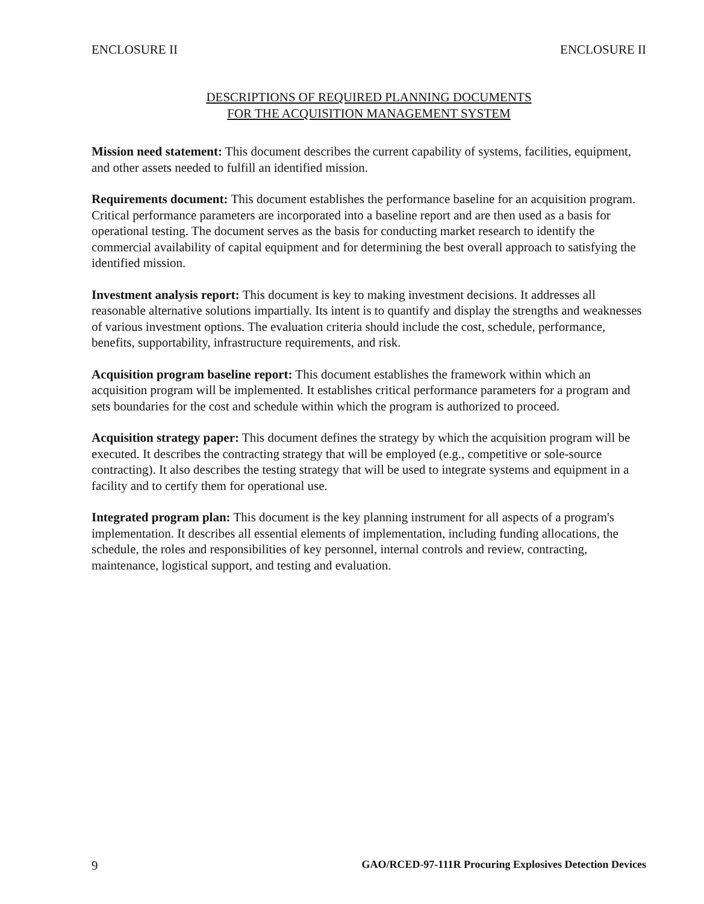ENCLOSURE II ENCLOSURE II
DESCRIPTIONS OF REQUIRED PLANNING DOCUMENTS
FOR THE ACQUISITION MANAGEMENT SYSTEM
Mission need statement: This document describes the current capability of systems, facilities, equipment, and other assets needed to fulfill an identified mission.
Requirements document: This document establishes the performance baseline for an acquisition program. Critical performance parameters are incorporated into a baseline report and are then used as a basis for operational testing. The document serves as the basis for conducting market research to identify the commercial availability of capital equipment and for determining the best overall approach to satisfying the identified mission.
Investment analysis report: This document is key to making investment decisions. It addresses all reasonable alternative solutions impartially. Its intent is to quantify and display the strengths and weaknesses of various investment options. The evaluation criteria should include the cost, schedule, performance, benefits, supportability, infrastructure requirements, and risk.
Acquisition program baseline report: This document establishes the framework within which an acquisition program will be implemented. It establishes critical performance parameters for a program and sets boundaries for the cost and schedule within which the program is authorized to proceed.
Acquisition strategy paper: This document defines the strategy by which the acquisition program will be executed. It describes the contracting strategy that will be employed (e.g., competitive or sole-source contracting). It also describes the testing strategy that will be used to integrate systems and equipment in a facility and to certify them for operational use.
Integrated program plan: This document is the key planning instrument for all aspects of a program's implementation. It describes all essential elements of implementation, including funding allocations, the schedule, the roles and responsibilities of key personnel, internal controls and review, contracting, maintenance, logistical support, and testing and evaluation.
9 GAO/RCED-97-111R Procuring Explosives Detection Devices